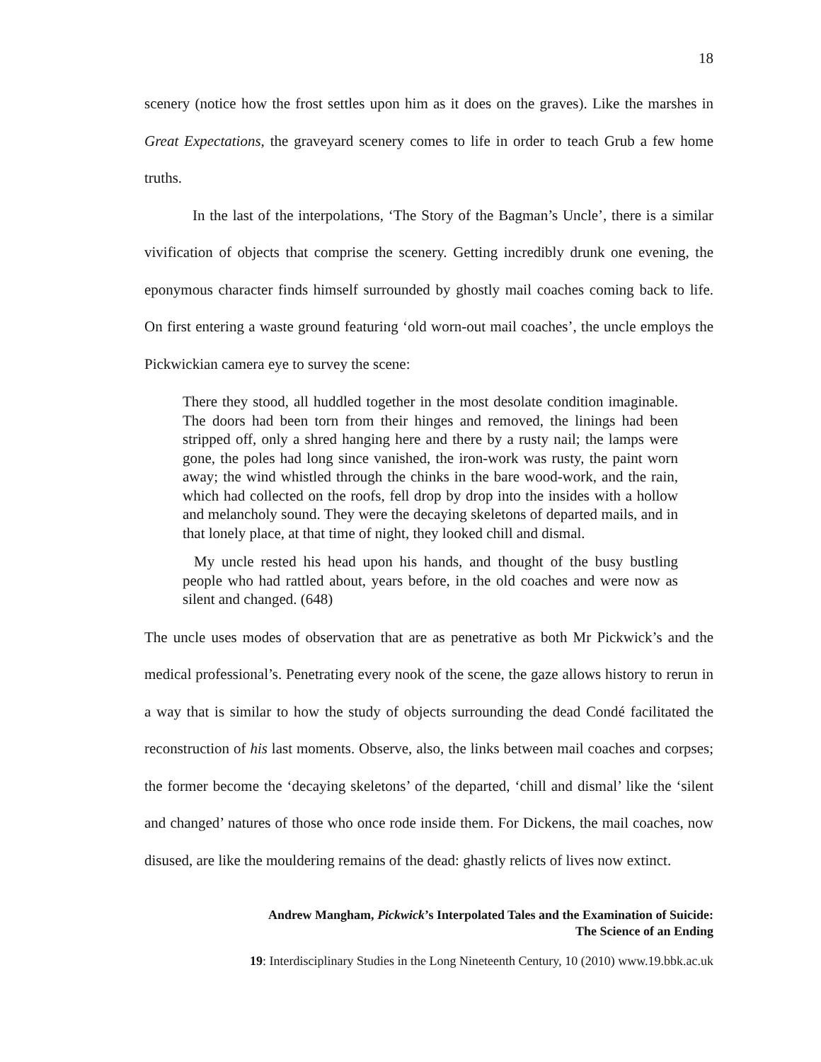18
scenery (notice how the frost settles upon him as it does on the graves). Like the marshes in Great Expectations, the graveyard scenery comes to life in order to teach Grub a few home truths.
In the last of the interpolations, ‘The Story of the Bagman’s Uncle’, there is a similar vivification of objects that comprise the scenery. Getting incredibly drunk one evening, the eponymous character finds himself surrounded by ghostly mail coaches coming back to life. On first entering a waste ground featuring ‘old worn-out mail coaches’, the uncle employs the Pickwickian camera eye to survey the scene:
There they stood, all huddled together in the most desolate condition imaginable. The doors had been torn from their hinges and removed, the linings had been stripped off, only a shred hanging here and there by a rusty nail; the lamps were gone, the poles had long since vanished, the iron-work was rusty, the paint worn away; the wind whistled through the chinks in the bare wood-work, and the rain, which had collected on the roofs, fell drop by drop into the insides with a hollow and melancholy sound. They were the decaying skeletons of departed mails, and in that lonely place, at that time of night, they looked chill and dismal.
My uncle rested his head upon his hands, and thought of the busy bustling people who had rattled about, years before, in the old coaches and were now as silent and changed. (648)
The uncle uses modes of observation that are as penetrative as both Mr Pickwick’s and the medical professional’s. Penetrating every nook of the scene, the gaze allows history to rerun in a way that is similar to how the study of objects surrounding the dead Condé facilitated the reconstruction of his last moments. Observe, also, the links between mail coaches and corpses; the former become the ‘decaying skeletons’ of the departed, ‘chill and dismal’ like the ‘silent and changed’ natures of those who once rode inside them. For Dickens, the mail coaches, now disused, are like the mouldering remains of the dead: ghastly relicts of lives now extinct.
Andrew Mangham, Pickwick’s Interpolated Tales and the Examination of Suicide:
The Science of an Ending
19: Interdisciplinary Studies in the Long Nineteenth Century, 10 (2010) www.19.bbk.ac.uk